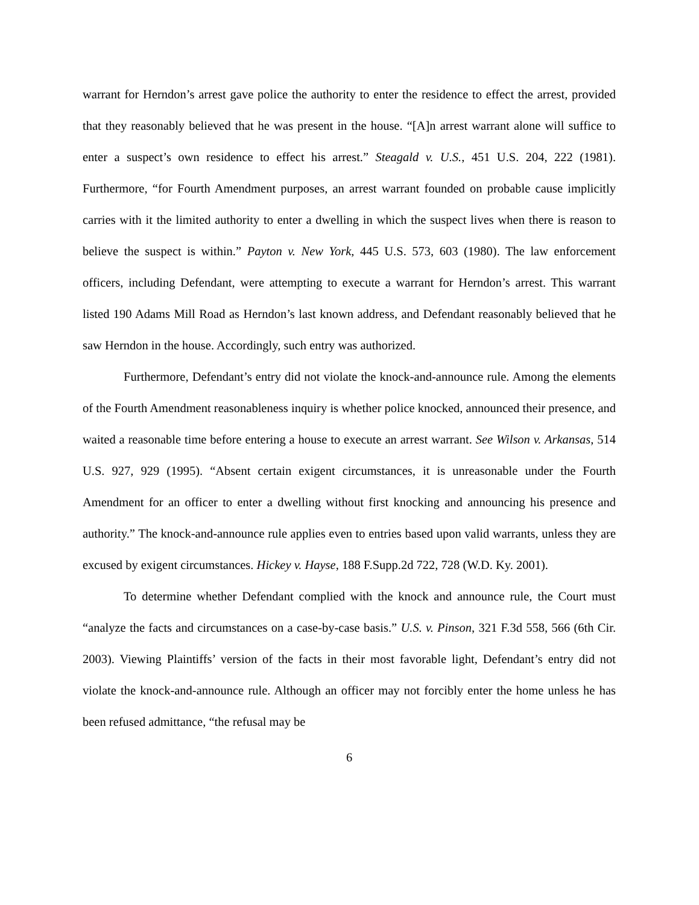warrant for Herndon’s arrest gave police the authority to enter the residence to effect the arrest, provided that they reasonably believed that he was present in the house. “[A]n arrest warrant alone will suffice to enter a suspect’s own residence to effect his arrest.” Steagald v. U.S., 451 U.S. 204, 222 (1981). Furthermore, “for Fourth Amendment purposes, an arrest warrant founded on probable cause implicitly carries with it the limited authority to enter a dwelling in which the suspect lives when there is reason to believe the suspect is within.” Payton v. New York, 445 U.S. 573, 603 (1980). The law enforcement officers, including Defendant, were attempting to execute a warrant for Herndon’s arrest. This warrant listed 190 Adams Mill Road as Herndon’s last known address, and Defendant reasonably believed that he saw Herndon in the house. Accordingly, such entry was authorized.
Furthermore, Defendant’s entry did not violate the knock-and-announce rule. Among the elements of the Fourth Amendment reasonableness inquiry is whether police knocked, announced their presence, and waited a reasonable time before entering a house to execute an arrest warrant. See Wilson v. Arkansas, 514 U.S. 927, 929 (1995). “Absent certain exigent circumstances, it is unreasonable under the Fourth Amendment for an officer to enter a dwelling without first knocking and announcing his presence and authority.” The knock-and-announce rule applies even to entries based upon valid warrants, unless they are excused by exigent circumstances. Hickey v. Hayse, 188 F.Supp.2d 722, 728 (W.D. Ky. 2001).
To determine whether Defendant complied with the knock and announce rule, the Court must “analyze the facts and circumstances on a case-by-case basis.” U.S. v. Pinson, 321 F.3d 558, 566 (6th Cir. 2003). Viewing Plaintiffs’ version of the facts in their most favorable light, Defendant’s entry did not violate the knock-and-announce rule. Although an officer may not forcibly enter the home unless he has been refused admittance, “the refusal may be
6